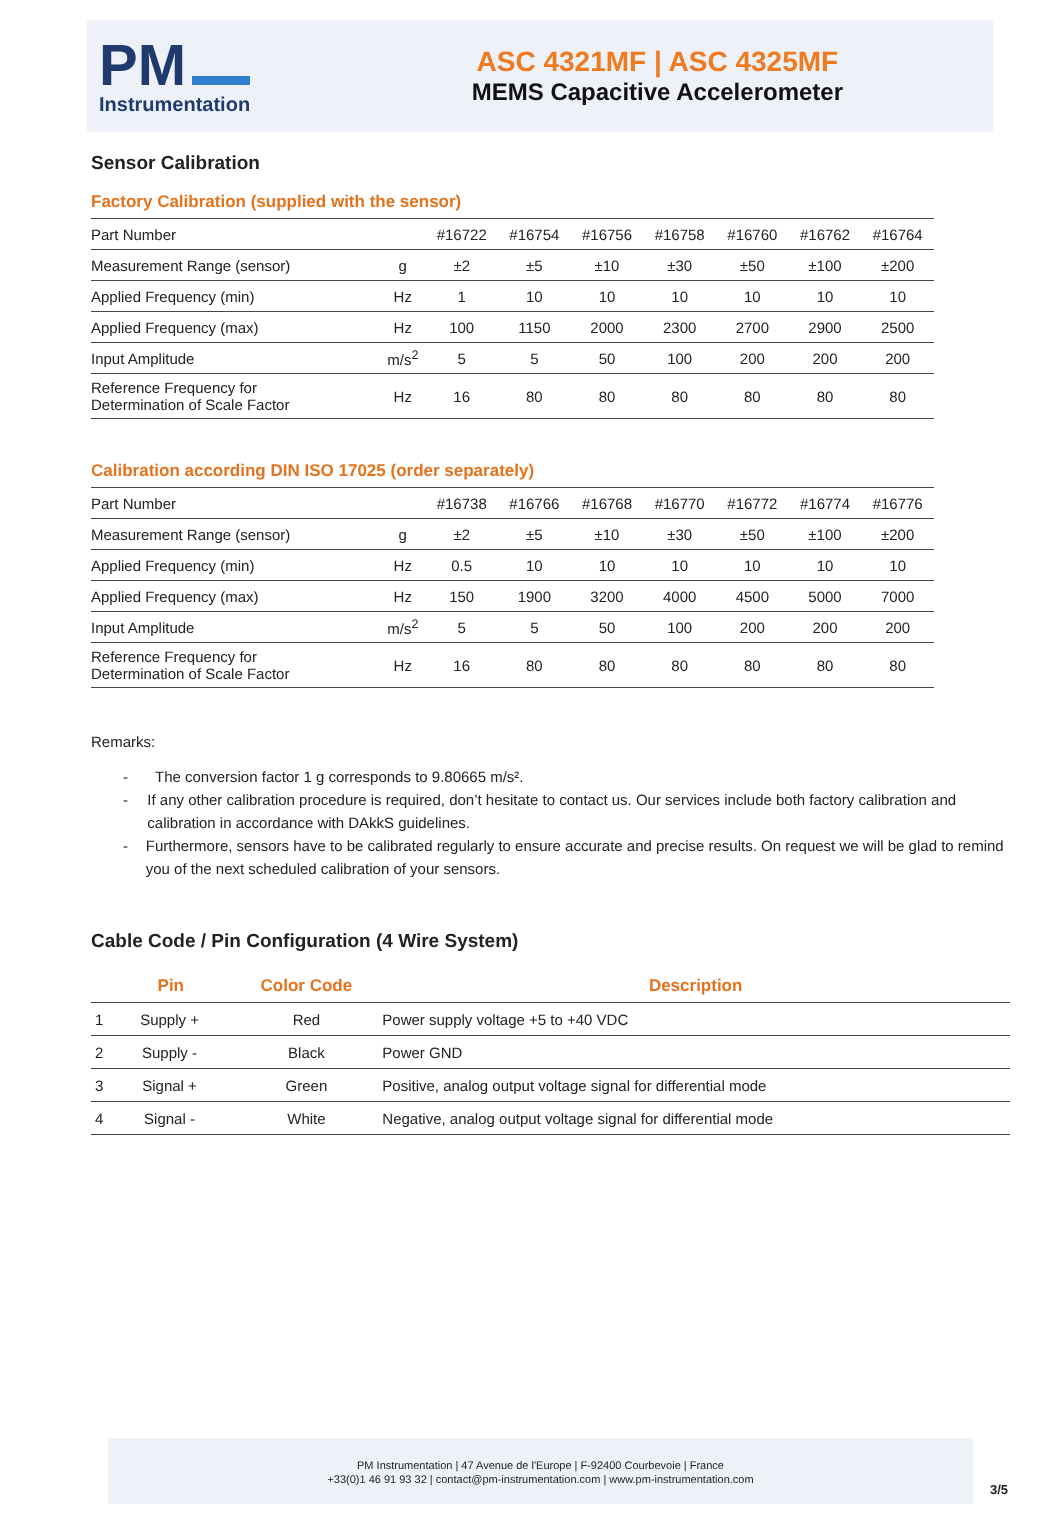PM
Instrumentation
ASC 4321MF | ASC 4325MF
MEMS Capacitive Accelerometer
Sensor Calibration
Factory Calibration (supplied with the sensor)
| Part Number | | #16722 | #16754 | #16756 | #16758 | #16760 | #16762 | #16764 |
| Measurement Range (sensor) | g | ±2 | ±5 | ±10 | ±30 | ±50 | ±100 | ±200 |
| Applied Frequency (min) | Hz | 1 | 10 | 10 | 10 | 10 | 10 | 10 |
| Applied Frequency (max) | Hz | 100 | 1150 | 2000 | 2300 | 2700 | 2900 | 2500 |
| Input Amplitude | m/s<sup>2</sup> | 5 | 5 | 50 | 100 | 200 | 200 | 200 |
| Reference Frequency for Determination of Scale Factor | Hz | 16 | 80 | 80 | 80 | 80 | 80 | 80 |
Calibration according DIN ISO 17025 (order separately)
| Part Number | | #16738 | #16766 | #16768 | #16770 | #16772 | #16774 | #16776 |
| Measurement Range (sensor) | g | ±2 | ±5 | ±10 | ±30 | ±50 | ±100 | ±200 |
| Applied Frequency (min) | Hz | 0.5 | 10 | 10 | 10 | 10 | 10 | 10 |
| Applied Frequency (max) | Hz | 150 | 1900 | 3200 | 4000 | 4500 | 5000 | 7000 |
| Input Amplitude | m/s<sup>2</sup> | 5 | 5 | 50 | 100 | 200 | 200 | 200 |
| Reference Frequency for Determination of Scale Factor | Hz | 16 | 80 | 80 | 80 | 80 | 80 | 80 |
Remarks:
- The conversion factor 1 g corresponds to 9.80665 m/s².
- If any other calibration procedure is required, don’t hesitate to contact us. Our services include both factory calibration and calibration in accordance with DAkkS guidelines.
- Furthermore, sensors have to be calibrated regularly to ensure accurate and precise results. On request we will be glad to remind you of the next scheduled calibration of your sensors.
Cable Code / Pin Configuration (4 Wire System)
| | Pin | Color Code | Description |
| --- | --- | --- | --- |
| 1 | Supply + | Red | Power supply voltage +5 to +40 VDC |
| 2 | Supply - | Black | Power GND |
| 3 | Signal + | Green | Positive, analog output voltage signal for differential mode |
| 4 | Signal - | White | Negative, analog output voltage signal for differential mode |
PM Instrumentation | 47 Avenue de l'Europe | F-92400 Courbevoie | France
+33(0)1 46 91 93 32 | contact@pm-instrumentation.com | www.pm-instrumentation.com
3/5